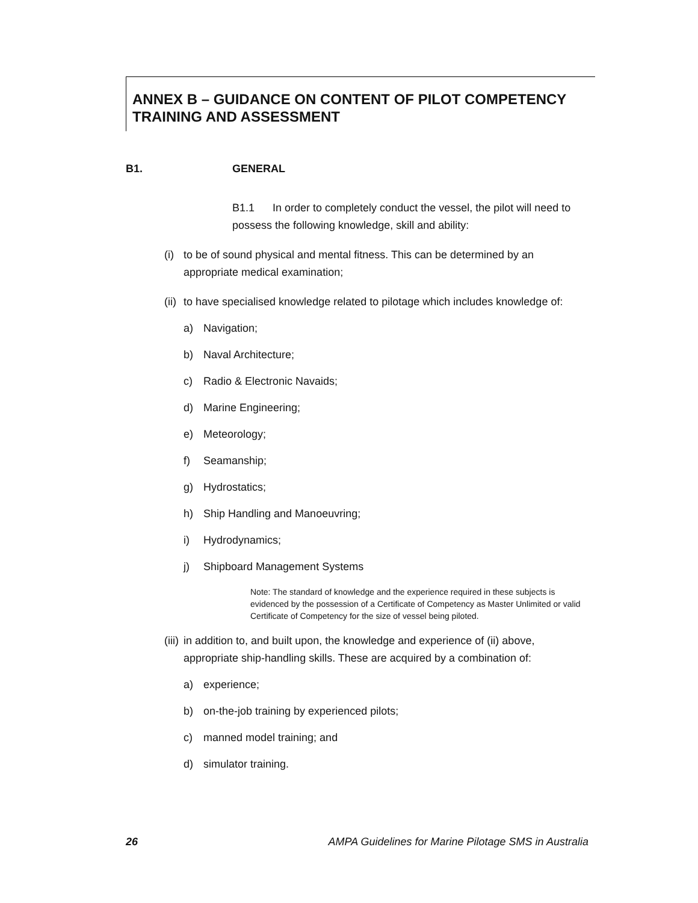ANNEX B – GUIDANCE ON CONTENT OF PILOT COMPETENCY TRAINING AND ASSESSMENT
B1. GENERAL
B1.1 In order to completely conduct the vessel, the pilot will need to possess the following knowledge, skill and ability:
(i) to be of sound physical and mental fitness. This can be determined by an appropriate medical examination;
(ii) to have specialised knowledge related to pilotage which includes knowledge of:
a) Navigation;
b) Naval Architecture;
c) Radio & Electronic Navaids;
d) Marine Engineering;
e) Meteorology;
f) Seamanship;
g) Hydrostatics;
h) Ship Handling and Manoeuvring;
i) Hydrodynamics;
j) Shipboard Management Systems
Note: The standard of knowledge and the experience required in these subjects is evidenced by the possession of a Certificate of Competency as Master Unlimited or valid Certificate of Competency for the size of vessel being piloted.
(iii) in addition to, and built upon, the knowledge and experience of (ii) above, appropriate ship-handling skills. These are acquired by a combination of:
a) experience;
b) on-the-job training by experienced pilots;
c) manned model training; and
d) simulator training.
26 AMPA Guidelines for Marine Pilotage SMS in Australia